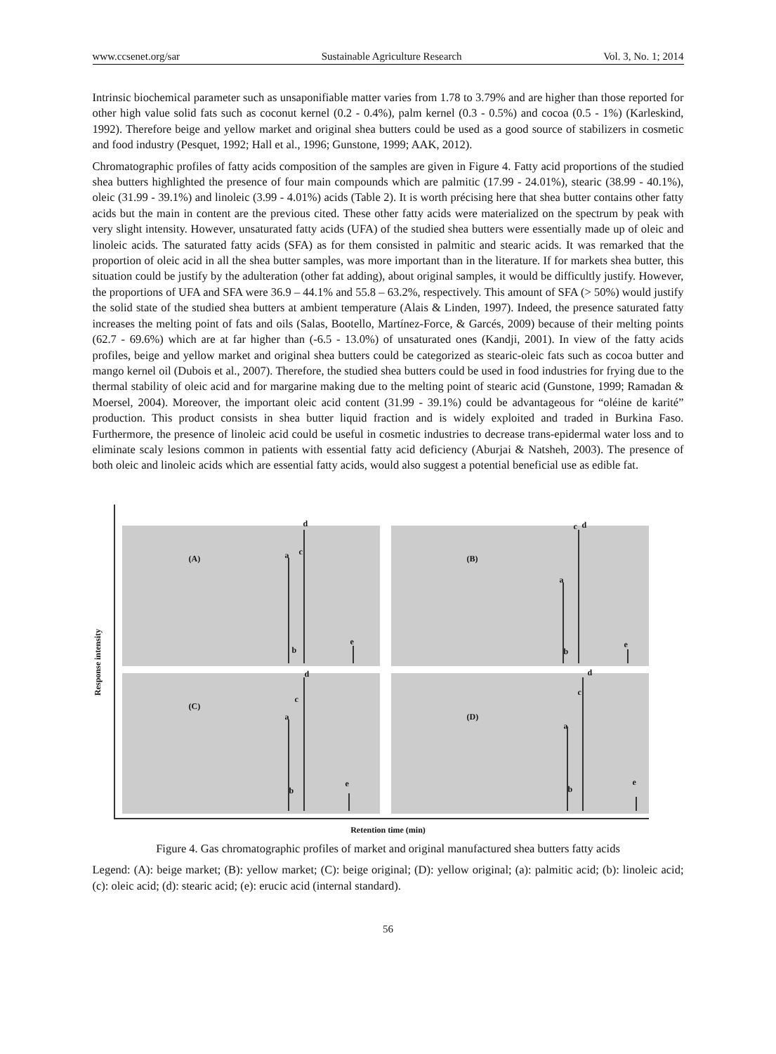www.ccsenet.org/sar Sustainable Agriculture Research Vol. 3, No. 1; 2014
Intrinsic biochemical parameter such as unsaponifiable matter varies from 1.78 to 3.79% and are higher than those reported for other high value solid fats such as coconut kernel (0.2 - 0.4%), palm kernel (0.3 - 0.5%) and cocoa (0.5 - 1%) (Karleskind, 1992). Therefore beige and yellow market and original shea butters could be used as a good source of stabilizers in cosmetic and food industry (Pesquet, 1992; Hall et al., 1996; Gunstone, 1999; AAK, 2012).
Chromatographic profiles of fatty acids composition of the samples are given in Figure 4. Fatty acid proportions of the studied shea butters highlighted the presence of four main compounds which are palmitic (17.99 - 24.01%), stearic (38.99 - 40.1%), oleic (31.99 - 39.1%) and linoleic (3.99 - 4.01%) acids (Table 2). It is worth précising here that shea butter contains other fatty acids but the main in content are the previous cited. These other fatty acids were materialized on the spectrum by peak with very slight intensity. However, unsaturated fatty acids (UFA) of the studied shea butters were essentially made up of oleic and linoleic acids. The saturated fatty acids (SFA) as for them consisted in palmitic and stearic acids. It was remarked that the proportion of oleic acid in all the shea butter samples, was more important than in the literature. If for markets shea butter, this situation could be justify by the adulteration (other fat adding), about original samples, it would be difficultly justify. However, the proportions of UFA and SFA were 36.9 – 44.1% and 55.8 – 63.2%, respectively. This amount of SFA (> 50%) would justify the solid state of the studied shea butters at ambient temperature (Alais & Linden, 1997). Indeed, the presence saturated fatty increases the melting point of fats and oils (Salas, Bootello, Martínez-Force, & Garcés, 2009) because of their melting points (62.7 - 69.6%) which are at far higher than (-6.5 - 13.0%) of unsaturated ones (Kandji, 2001). In view of the fatty acids profiles, beige and yellow market and original shea butters could be categorized as stearic-oleic fats such as cocoa butter and mango kernel oil (Dubois et al., 2007). Therefore, the studied shea butters could be used in food industries for frying due to the thermal stability of oleic acid and for margarine making due to the melting point of stearic acid (Gunstone, 1999; Ramadan & Moersel, 2004). Moreover, the important oleic acid content (31.99 - 39.1%) could be advantageous for “oléine de karité” production. This product consists in shea butter liquid fraction and is widely exploited and traded in Burkina Faso. Furthermore, the presence of linoleic acid could be useful in cosmetic industries to decrease trans-epidermal water loss and to eliminate scaly lesions common in patients with essential fatty acid deficiency (Aburjai & Natsheh, 2003). The presence of both oleic and linoleic acids which are essential fatty acids, would also suggest a potential beneficial use as edible fat.
Response intensity
(A) a
b
c
d
e
(B)
a
b
c d
e
(C)
a
b
c
d
e
(D)
a
b
c
d
e
Retention time (min)
Figure 4. Gas chromatographic profiles of market and original manufactured shea butters fatty acids
Legend: (A): beige market; (B): yellow market; (C): beige original; (D): yellow original; (a): palmitic acid; (b): linoleic acid; (c): oleic acid; (d): stearic acid; (e): erucic acid (internal standard).
56